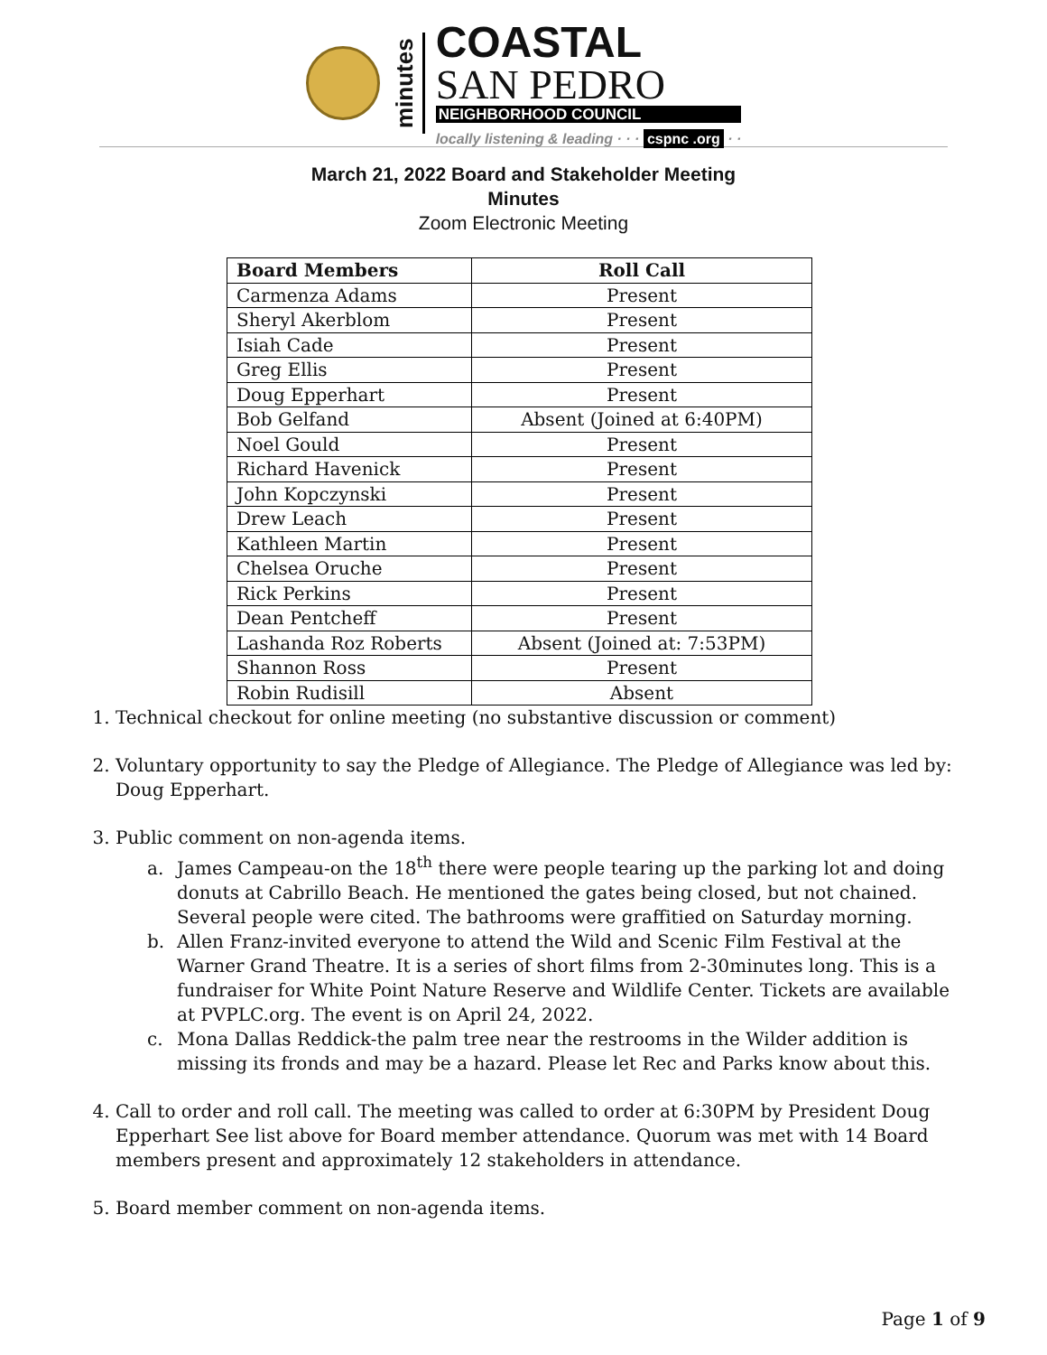minutes
COASTAL
SAN PEDRO
NEIGHBORHOOD COUNCIL
locally listening & leading · · · cspnc .org · ·
March 21, 2022 Board and Stakeholder Meeting
Minutes
Zoom Electronic Meeting
| Board Members | Roll Call |
| --- | --- |
| Carmenza Adams | Present |
| Sheryl Akerblom | Present |
| Isiah Cade | Present |
| Greg Ellis | Present |
| Doug Epperhart | Present |
| Bob Gelfand | Absent (Joined at 6:40PM) |
| Noel Gould | Present |
| Richard Havenick | Present |
| John Kopczynski | Present |
| Drew Leach | Present |
| Kathleen Martin | Present |
| Chelsea Oruche | Present |
| Rick Perkins | Present |
| Dean Pentcheff | Present |
| Lashanda Roz Roberts | Absent (Joined at: 7:53PM) |
| Shannon Ross | Present |
| Robin Rudisill | Absent |
1. Technical checkout for online meeting (no substantive discussion or comment)
2. Voluntary opportunity to say the Pledge of Allegiance. The Pledge of Allegiance was led by: Doug Epperhart.
3. Public comment on non-agenda items.
a. James Campeau-on the 18<sup>th</sup> there were people tearing up the parking lot and doing donuts at Cabrillo Beach. He mentioned the gates being closed, but not chained. Several people were cited. The bathrooms were graffitied on Saturday morning.
b. Allen Franz-invited everyone to attend the Wild and Scenic Film Festival at the Warner Grand Theatre. It is a series of short films from 2-30minutes long. This is a fundraiser for White Point Nature Reserve and Wildlife Center. Tickets are available at PVPLC.org. The event is on April 24, 2022.
c. Mona Dallas Reddick-the palm tree near the restrooms in the Wilder addition is missing its fronds and may be a hazard. Please let Rec and Parks know about this.
4. Call to order and roll call. The meeting was called to order at 6:30PM by President Doug Epperhart See list above for Board member attendance. Quorum was met with 14 Board members present and approximately 12 stakeholders in attendance.
5. Board member comment on non-agenda items.
Page 1 of 9